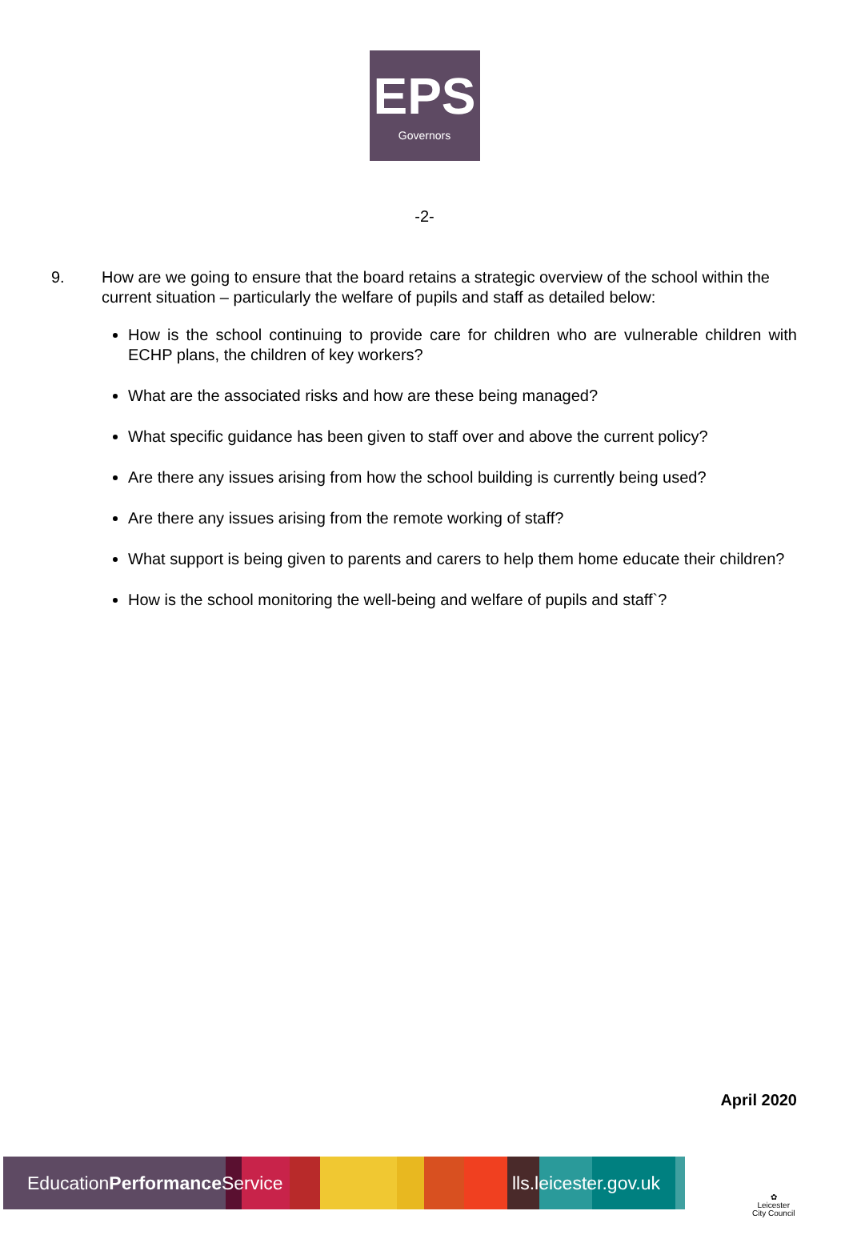EPS
Governors
-2-
9. How are we going to ensure that the board retains a strategic overview of the school within the current situation – particularly the welfare of pupils and staff as detailed below:
How is the school continuing to provide care for children who are vulnerable children with ECHP plans, the children of key workers?
What are the associated risks and how are these being managed?
What specific guidance has been given to staff over and above the current policy?
Are there any issues arising from how the school building is currently being used?
Are there any issues arising from the remote working of staff?
What support is being given to parents and carers to help them home educate their children?
How is the school monitoring the well-being and welfare of pupils and staff`?
April 2020
EducationPerformance Service lls.leicester.gov.uk
✿
Leicester
City Council